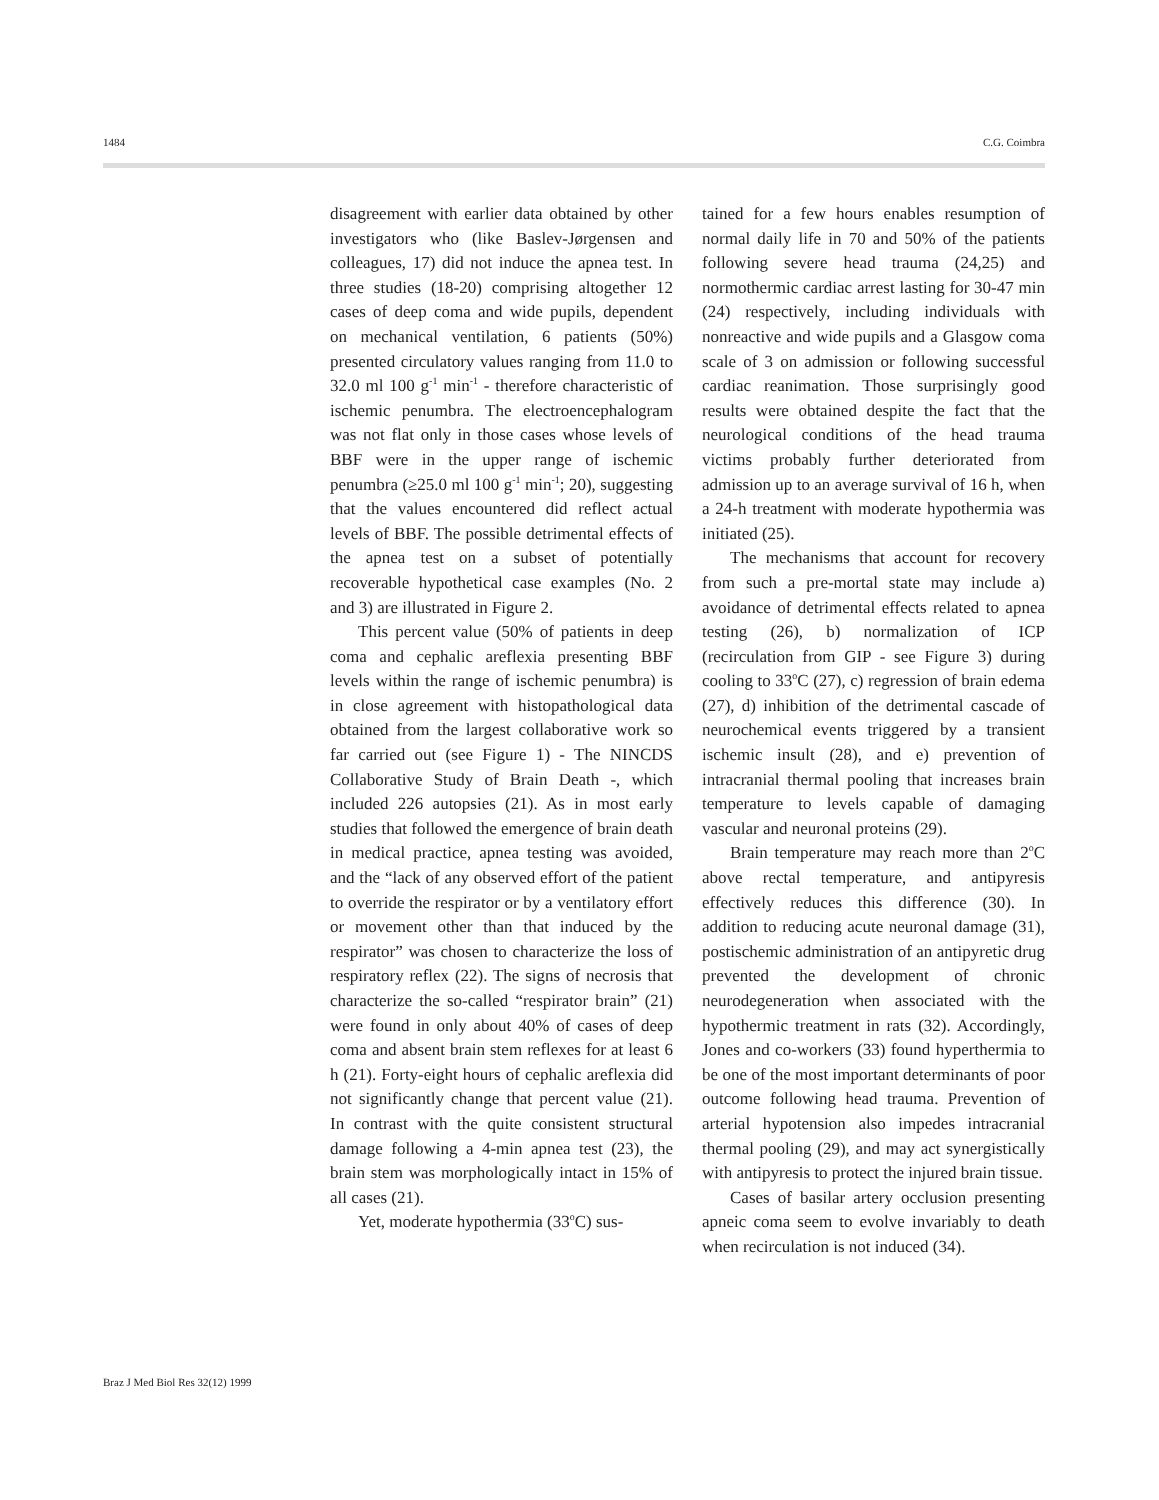1484 C.G. Coimbra
disagreement with earlier data obtained by other investigators who (like Baslev-Jørgensen and colleagues, 17) did not induce the apnea test. In three studies (18-20) comprising altogether 12 cases of deep coma and wide pupils, dependent on mechanical ventilation, 6 patients (50%) presented circulatory values ranging from 11.0 to 32.0 ml 100 g<sup>-1</sup> min<sup>-1</sup> - therefore characteristic of ischemic penumbra. The electroencephalogram was not flat only in those cases whose levels of BBF were in the upper range of ischemic penumbra (≥25.0 ml 100 g<sup>-1</sup> min<sup>-1</sup>; 20), suggesting that the values encountered did reflect actual levels of BBF. The possible detrimental effects of the apnea test on a subset of potentially recoverable hypothetical case examples (No. 2 and 3) are illustrated in Figure 2.
This percent value (50% of patients in deep coma and cephalic areflexia presenting BBF levels within the range of ischemic penumbra) is in close agreement with histopathological data obtained from the largest collaborative work so far carried out (see Figure 1) - The NINCDS Collaborative Study of Brain Death -, which included 226 autopsies (21). As in most early studies that followed the emergence of brain death in medical practice, apnea testing was avoided, and the “lack of any observed effort of the patient to override the respirator or by a ventilatory effort or movement other than that induced by the respirator” was chosen to characterize the loss of respiratory reflex (22). The signs of necrosis that characterize the so-called “respirator brain” (21) were found in only about 40% of cases of deep coma and absent brain stem reflexes for at least 6 h (21). Forty-eight hours of cephalic areflexia did not significantly change that percent value (21). In contrast with the quite consistent structural damage following a 4-min apnea test (23), the brain stem was morphologically intact in 15% of all cases (21).
Yet, moderate hypothermia (33<sup>o</sup>C) sus-
tained for a few hours enables resumption of normal daily life in 70 and 50% of the patients following severe head trauma (24,25) and normothermic cardiac arrest lasting for 30-47 min (24) respectively, including individuals with nonreactive and wide pupils and a Glasgow coma scale of 3 on admission or following successful cardiac reanimation. Those surprisingly good results were obtained despite the fact that the neurological conditions of the head trauma victims probably further deteriorated from admission up to an average survival of 16 h, when a 24-h treatment with moderate hypothermia was initiated (25).
The mechanisms that account for recovery from such a pre-mortal state may include a) avoidance of detrimental effects related to apnea testing (26), b) normalization of ICP (recirculation from GIP - see Figure 3) during cooling to 33<sup>o</sup>C (27), c) regression of brain edema (27), d) inhibition of the detrimental cascade of neurochemical events triggered by a transient ischemic insult (28), and e) prevention of intracranial thermal pooling that increases brain temperature to levels capable of damaging vascular and neuronal proteins (29).
Brain temperature may reach more than 2<sup>o</sup>C above rectal temperature, and antipyresis effectively reduces this difference (30). In addition to reducing acute neuronal damage (31), postischemic administration of an antipyretic drug prevented the development of chronic neurodegeneration when associated with the hypothermic treatment in rats (32). Accordingly, Jones and co-workers (33) found hyperthermia to be one of the most important determinants of poor outcome following head trauma. Prevention of arterial hypotension also impedes intracranial thermal pooling (29), and may act synergistically with antipyresis to protect the injured brain tissue.
Cases of basilar artery occlusion presenting apneic coma seem to evolve invariably to death when recirculation is not induced (34).
Braz J Med Biol Res 32(12) 1999